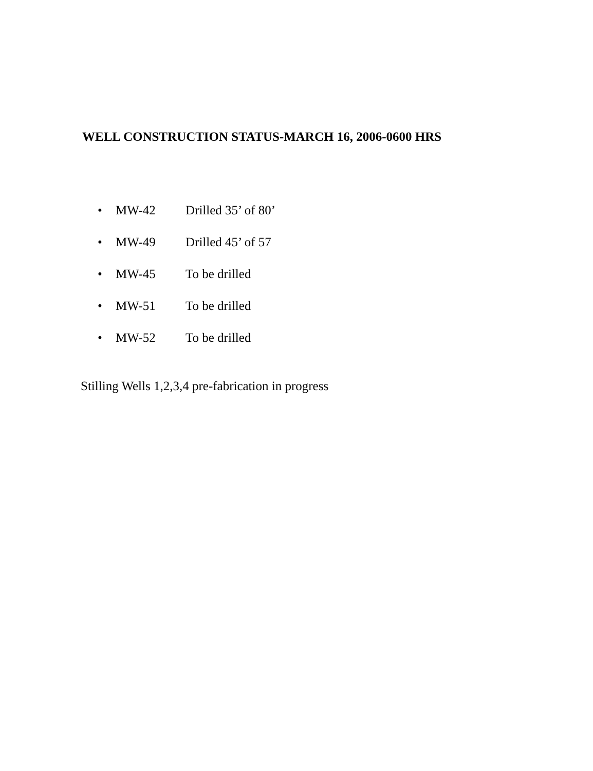WELL CONSTRUCTION STATUS-MARCH 16, 2006-0600 HRS
• MW-42 Drilled 35’ of 80’
• MW-49 Drilled 45’ of 57
• MW-45 To be drilled
• MW-51 To be drilled
• MW-52 To be drilled
Stilling Wells 1,2,3,4 pre-fabrication in progress